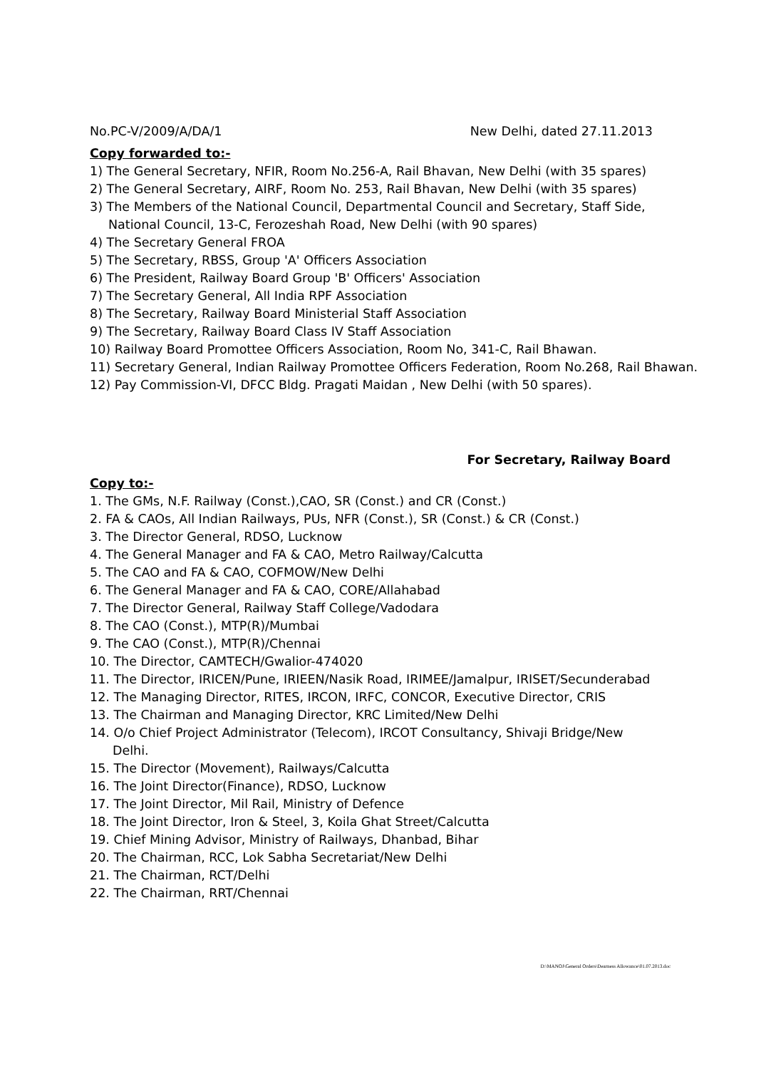No.PC-V/2009/A/DA/1 New Delhi, dated 27.11.2013
Copy forwarded to:-
1) The General Secretary, NFIR, Room No.256-A, Rail Bhavan, New Delhi (with 35 spares)
2) The General Secretary, AIRF, Room No. 253, Rail Bhavan, New Delhi (with 35 spares)
3) The Members of the National Council, Departmental Council and Secretary, Staff Side,
National Council, 13-C, Ferozeshah Road, New Delhi (with 90 spares)
4) The Secretary General FROA
5) The Secretary, RBSS, Group 'A' Officers Association
6) The President, Railway Board Group 'B' Officers' Association
7) The Secretary General, All India RPF Association
8) The Secretary, Railway Board Ministerial Staff Association
9) The Secretary, Railway Board Class IV Staff Association
10) Railway Board Promottee Officers Association, Room No, 341-C, Rail Bhawan.
11) Secretary General, Indian Railway Promottee Officers Federation, Room No.268, Rail Bhawan.
12) Pay Commission-VI, DFCC Bldg. Pragati Maidan , New Delhi (with 50 spares).
For Secretary, Railway Board
Copy to:-
1. The GMs, N.F. Railway (Const.),CAO, SR (Const.) and CR (Const.)
2. FA & CAOs, All Indian Railways, PUs, NFR (Const.), SR (Const.) & CR (Const.)
3. The Director General, RDSO, Lucknow
4. The General Manager and FA & CAO, Metro Railway/Calcutta
5. The CAO and FA & CAO, COFMOW/New Delhi
6. The General Manager and FA & CAO, CORE/Allahabad
7. The Director General, Railway Staff College/Vadodara
8. The CAO (Const.), MTP(R)/Mumbai
9. The CAO (Const.), MTP(R)/Chennai
10. The Director, CAMTECH/Gwalior-474020
11. The Director, IRICEN/Pune, IRIEEN/Nasik Road, IRIMEE/Jamalpur, IRISET/Secunderabad
12. The Managing Director, RITES, IRCON, IRFC, CONCOR, Executive Director, CRIS
13. The Chairman and Managing Director, KRC Limited/New Delhi
14. O/o Chief Project Administrator (Telecom), IRCOT Consultancy, Shivaji Bridge/New
Delhi.
15. The Director (Movement), Railways/Calcutta
16. The Joint Director(Finance), RDSO, Lucknow
17. The Joint Director, Mil Rail, Ministry of Defence
18. The Joint Director, Iron & Steel, 3, Koila Ghat Street/Calcutta
19. Chief Mining Advisor, Ministry of Railways, Dhanbad, Bihar
20. The Chairman, RCC, Lok Sabha Secretariat/New Delhi
21. The Chairman, RCT/Delhi
22. The Chairman, RRT/Chennai
D:\MANOJ\General Orders\Dearness Allowance\01.07.2013.doc